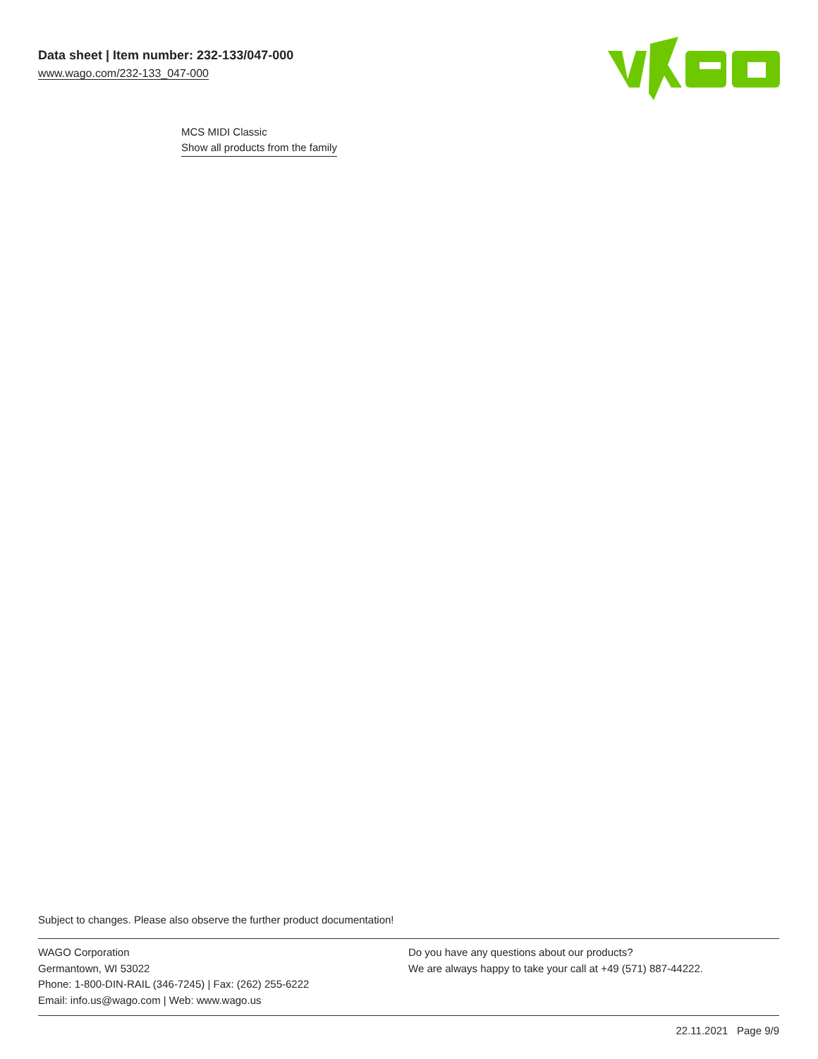Data sheet | Item number: 232-133/047-000
www.wago.com/232-133_047-000
MCS MIDI Classic
Show all products from the family
Subject to changes. Please also observe the further product documentation!
WAGO Corporation
Germantown, WI 53022
Phone: 1-800-DIN-RAIL (346-7245) | Fax: (262) 255-6222
Email: info.us@wago.com | Web: www.wago.us
Do you have any questions about our products?
We are always happy to take your call at +49 (571) 887-44222.
22.11.2021 Page 9/9